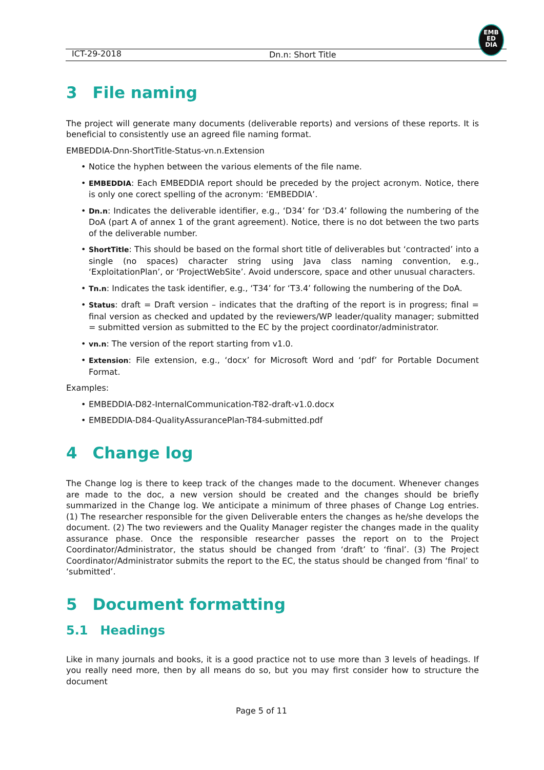EMB
ED
DIA
ICT-29-2018 Dn.n: Short Title
3 File naming
The project will generate many documents (deliverable reports) and versions of these reports. It is beneficial to consistently use an agreed file naming format.
EMBEDDIA-Dnn-ShortTitle-Status-vn.n.Extension
• Notice the hyphen between the various elements of the file name.
• EMBEDDIA: Each EMBEDDIA report should be preceded by the project acronym. Notice, there is only one corect spelling of the acronym: ‘EMBEDDIA’.
• Dn.n: Indicates the deliverable identifier, e.g., ‘D34’ for ‘D3.4’ following the numbering of the DoA (part A of annex 1 of the grant agreement). Notice, there is no dot between the two parts of the deliverable number.
• ShortTitle: This should be based on the formal short title of deliverables but ‘contracted’ into a single (no spaces) character string using Java class naming convention, e.g., ‘ExploitationPlan’, or ‘ProjectWebSite’. Avoid underscore, space and other unusual characters.
• Tn.n: Indicates the task identifier, e.g., ‘T34’ for ‘T3.4’ following the numbering of the DoA.
• Status: draft = Draft version – indicates that the drafting of the report is in progress; final = final version as checked and updated by the reviewers/WP leader/quality manager; submitted = submitted version as submitted to the EC by the project coordinator/administrator.
• vn.n: The version of the report starting from v1.0.
• Extension: File extension, e.g., ‘docx’ for Microsoft Word and ‘pdf’ for Portable Document Format.
Examples:
• EMBEDDIA-D82-InternalCommunication-T82-draft-v1.0.docx
• EMBEDDIA-D84-QualityAssurancePlan-T84-submitted.pdf
4 Change log
The Change log is there to keep track of the changes made to the document. Whenever changes are made to the doc, a new version should be created and the changes should be briefly summarized in the Change log. We anticipate a minimum of three phases of Change Log entries. (1) The researcher responsible for the given Deliverable enters the changes as he/she develops the document. (2) The two reviewers and the Quality Manager register the changes made in the quality assurance phase. Once the responsible researcher passes the report on to the Project Coordinator/Administrator, the status should be changed from ‘draft’ to ‘final’. (3) The Project Coordinator/Administrator submits the report to the EC, the status should be changed from ‘final’ to ‘submitted’.
5 Document formatting
5.1 Headings
Like in many journals and books, it is a good practice not to use more than 3 levels of headings. If you really need more, then by all means do so, but you may first consider how to structure the document
Page 5 of 11